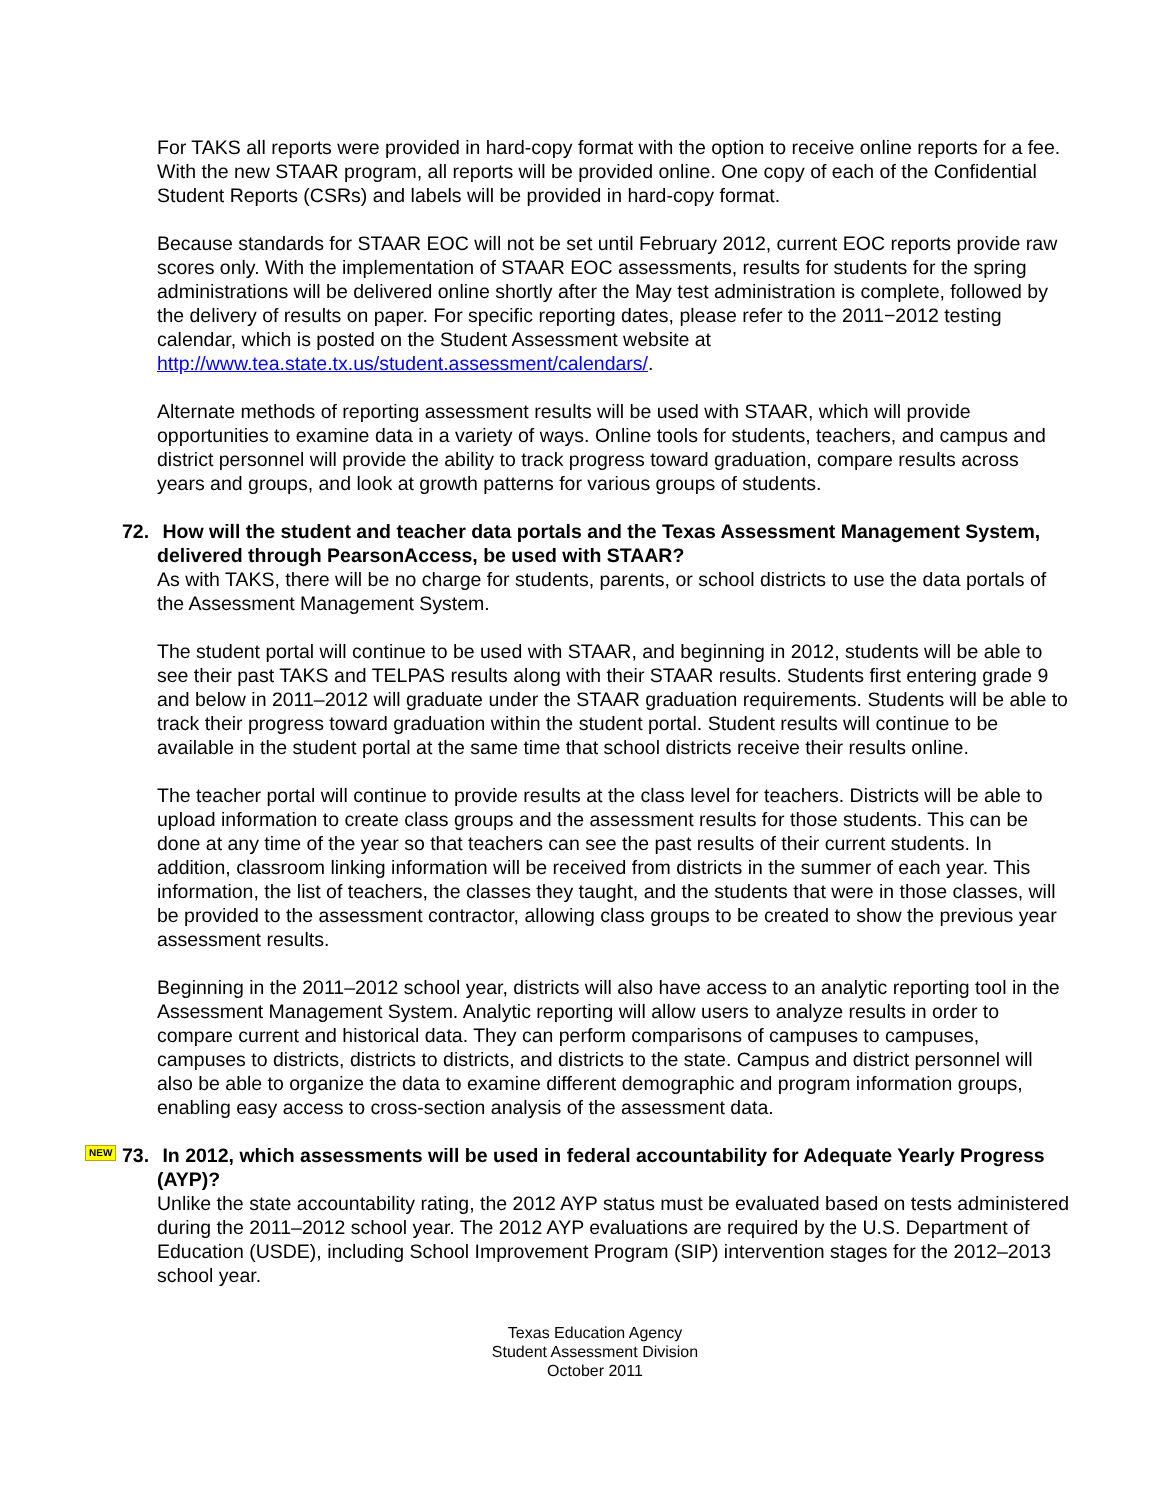For TAKS all reports were provided in hard-copy format with the option to receive online reports for a fee. With the new STAAR program, all reports will be provided online. One copy of each of the Confidential Student Reports (CSRs) and labels will be provided in hard-copy format.
Because standards for STAAR EOC will not be set until February 2012, current EOC reports provide raw scores only. With the implementation of STAAR EOC assessments, results for students for the spring administrations will be delivered online shortly after the May test administration is complete, followed by the delivery of results on paper. For specific reporting dates, please refer to the 2011−2012 testing calendar, which is posted on the Student Assessment website at http://www.tea.state.tx.us/student.assessment/calendars/.
Alternate methods of reporting assessment results will be used with STAAR, which will provide opportunities to examine data in a variety of ways. Online tools for students, teachers, and campus and district personnel will provide the ability to track progress toward graduation, compare results across years and groups, and look at growth patterns for various groups of students.
72. How will the student and teacher data portals and the Texas Assessment Management System, delivered through PearsonAccess, be used with STAAR?
As with TAKS, there will be no charge for students, parents, or school districts to use the data portals of the Assessment Management System.
The student portal will continue to be used with STAAR, and beginning in 2012, students will be able to see their past TAKS and TELPAS results along with their STAAR results. Students first entering grade 9 and below in 2011–2012 will graduate under the STAAR graduation requirements. Students will be able to track their progress toward graduation within the student portal. Student results will continue to be available in the student portal at the same time that school districts receive their results online.
The teacher portal will continue to provide results at the class level for teachers. Districts will be able to upload information to create class groups and the assessment results for those students. This can be done at any time of the year so that teachers can see the past results of their current students. In addition, classroom linking information will be received from districts in the summer of each year. This information, the list of teachers, the classes they taught, and the students that were in those classes, will be provided to the assessment contractor, allowing class groups to be created to show the previous year assessment results.
Beginning in the 2011–2012 school year, districts will also have access to an analytic reporting tool in the Assessment Management System. Analytic reporting will allow users to analyze results in order to compare current and historical data. They can perform comparisons of campuses to campuses, campuses to districts, districts to districts, and districts to the state. Campus and district personnel will also be able to organize the data to examine different demographic and program information groups, enabling easy access to cross-section analysis of the assessment data.
NEW 73. In 2012, which assessments will be used in federal accountability for Adequate Yearly Progress (AYP)?
Unlike the state accountability rating, the 2012 AYP status must be evaluated based on tests administered during the 2011–2012 school year. The 2012 AYP evaluations are required by the U.S. Department of Education (USDE), including School Improvement Program (SIP) intervention stages for the 2012–2013 school year.
Texas Education Agency
Student Assessment Division
October 2011